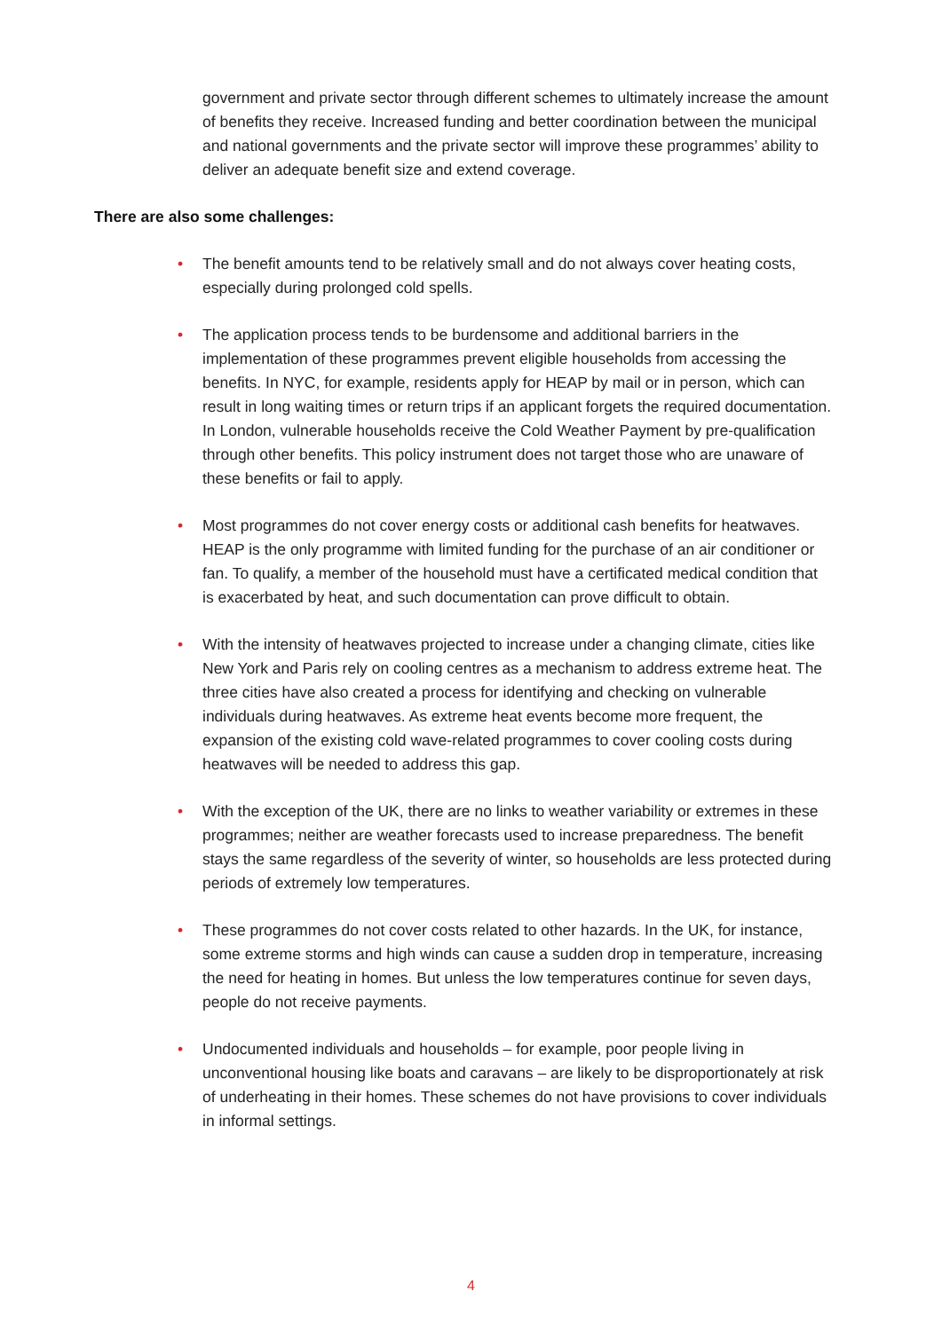government and private sector through different schemes to ultimately increase the amount of benefits they receive. Increased funding and better coordination between the municipal and national governments and the private sector will improve these programmes’ ability to deliver an adequate benefit size and extend coverage.
There are also some challenges:
• The benefit amounts tend to be relatively small and do not always cover heating costs, especially during prolonged cold spells.
• The application process tends to be burdensome and additional barriers in the implementation of these programmes prevent eligible households from accessing the benefits. In NYC, for example, residents apply for HEAP by mail or in person, which can result in long waiting times or return trips if an applicant forgets the required documentation. In London, vulnerable households receive the Cold Weather Payment by pre-qualification through other benefits. This policy instrument does not target those who are unaware of these benefits or fail to apply.
• Most programmes do not cover energy costs or additional cash benefits for heatwaves. HEAP is the only programme with limited funding for the purchase of an air conditioner or fan. To qualify, a member of the household must have a certificated medical condition that is exacerbated by heat, and such documentation can prove difficult to obtain.
• With the intensity of heatwaves projected to increase under a changing climate, cities like New York and Paris rely on cooling centres as a mechanism to address extreme heat. The three cities have also created a process for identifying and checking on vulnerable individuals during heatwaves. As extreme heat events become more frequent, the expansion of the existing cold wave-related programmes to cover cooling costs during heatwaves will be needed to address this gap.
• With the exception of the UK, there are no links to weather variability or extremes in these programmes; neither are weather forecasts used to increase preparedness. The benefit stays the same regardless of the severity of winter, so households are less protected during periods of extremely low temperatures.
• These programmes do not cover costs related to other hazards. In the UK, for instance, some extreme storms and high winds can cause a sudden drop in temperature, increasing the need for heating in homes. But unless the low temperatures continue for seven days, people do not receive payments.
• Undocumented individuals and households – for example, poor people living in unconventional housing like boats and caravans – are likely to be disproportionately at risk of underheating in their homes. These schemes do not have provisions to cover individuals in informal settings.
4